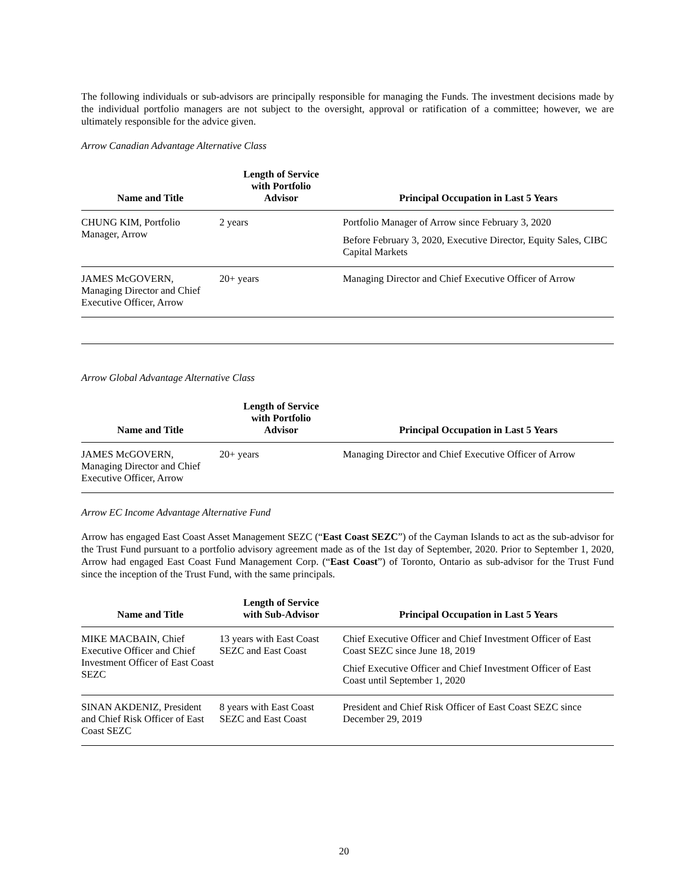The following individuals or sub-advisors are principally responsible for managing the Funds. The investment decisions made by the individual portfolio managers are not subject to the oversight, approval or ratification of a committee; however, we are ultimately responsible for the advice given.
Arrow Canadian Advantage Alternative Class
| Name and Title | Length of Service with Portfolio Advisor | Principal Occupation in Last 5 Years |
| --- | --- | --- |
| CHUNG KIM, Portfolio Manager, Arrow | 2 years | Portfolio Manager of Arrow since February 3, 2020 Before February 3, 2020, Executive Director, Equity Sales, CIBC Capital Markets |
| JAMES McGOVERN, Managing Director and Chief Executive Officer, Arrow | 20+ years | Managing Director and Chief Executive Officer of Arrow |
Arrow Global Advantage Alternative Class
| Name and Title | Length of Service with Portfolio Advisor | Principal Occupation in Last 5 Years |
| --- | --- | --- |
| JAMES McGOVERN, Managing Director and Chief Executive Officer, Arrow | 20+ years | Managing Director and Chief Executive Officer of Arrow |
Arrow EC Income Advantage Alternative Fund
Arrow has engaged East Coast Asset Management SEZC (“East Coast SEZC”) of the Cayman Islands to act as the sub-advisor for the Trust Fund pursuant to a portfolio advisory agreement made as of the 1st day of September, 2020. Prior to September 1, 2020, Arrow had engaged East Coast Fund Management Corp. (“East Coast”) of Toronto, Ontario as sub-advisor for the Trust Fund since the inception of the Trust Fund, with the same principals.
| Name and Title | Length of Service with Sub-Advisor | Principal Occupation in Last 5 Years |
| --- | --- | --- |
| MIKE MACBAIN, Chief Executive Officer and Chief Investment Officer of East Coast SEZC | 13 years with East Coast SEZC and East Coast | Chief Executive Officer and Chief Investment Officer of East Coast SEZC since June 18, 2019 Chief Executive Officer and Chief Investment Officer of East Coast until September 1, 2020 |
| SINAN AKDENIZ, President and Chief Risk Officer of East Coast SEZC | 8 years with East Coast SEZC and East Coast | President and Chief Risk Officer of East Coast SEZC since December 29, 2019 |
20